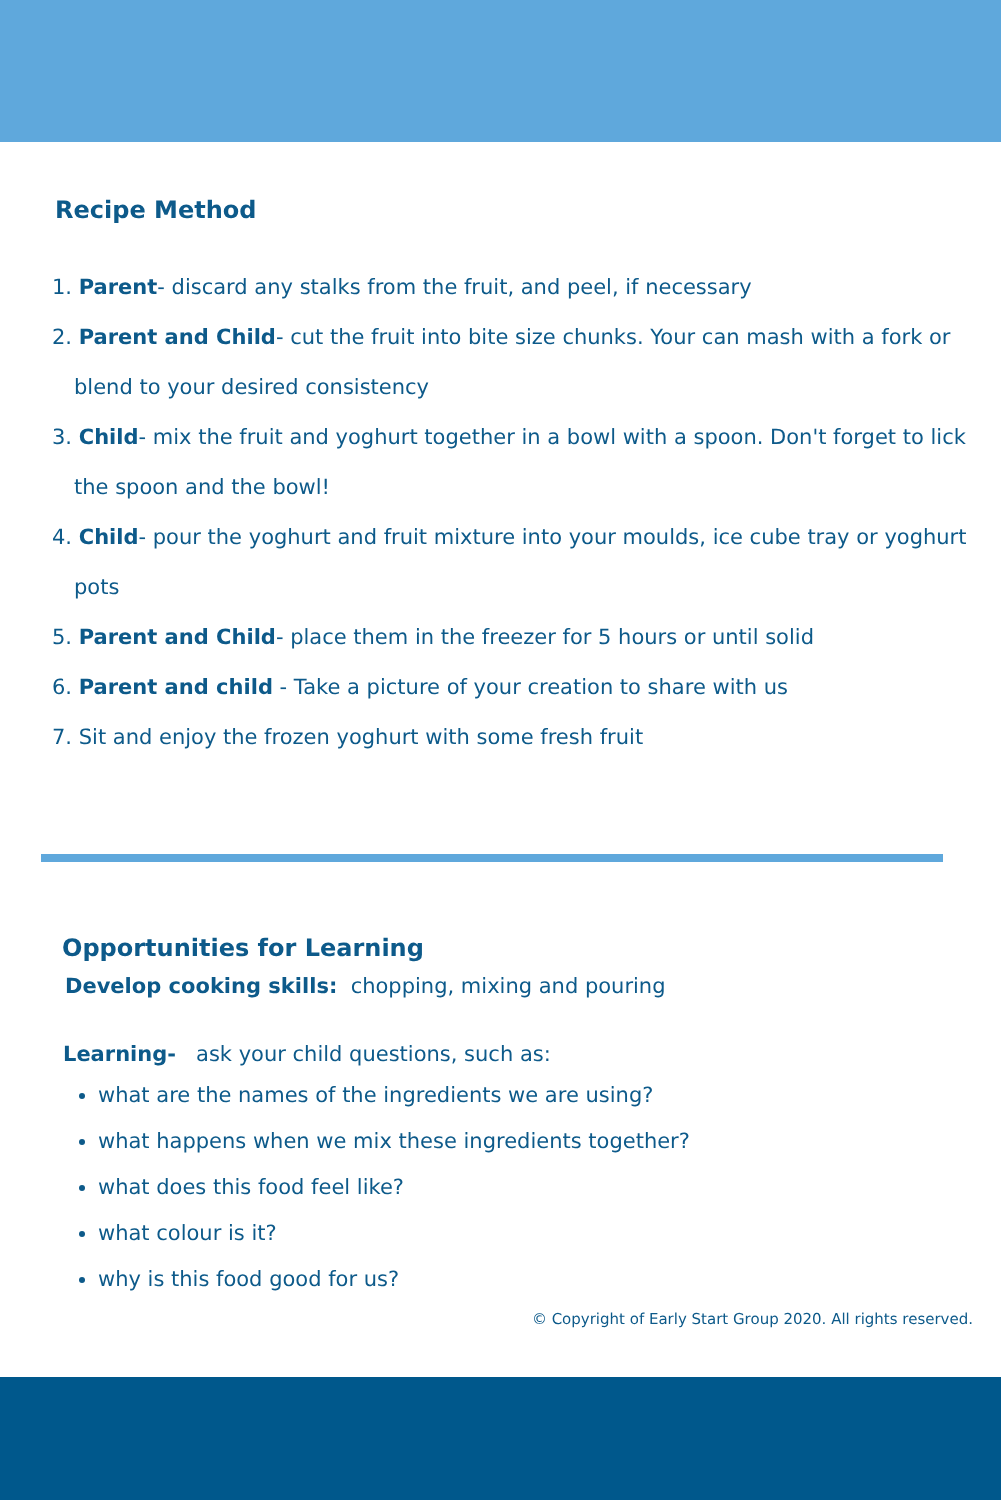Recipe Method
1. Parent- discard any stalks from the fruit, and peel, if necessary
2. Parent and Child- cut the fruit into bite size chunks. Your can mash with a fork or blend to your desired consistency
3. Child- mix the fruit and yoghurt together in a bowl with a spoon. Don't forget to lick the spoon and the bowl!
4. Child- pour the yoghurt and fruit mixture into your moulds, ice cube tray or yoghurt pots
5. Parent and Child- place them in the freezer for 5 hours or until solid
6. Parent and child - Take a picture of your creation to share with us
7. Sit and enjoy the frozen yoghurt with some fresh fruit
Opportunities for Learning
Develop cooking skills: chopping, mixing and pouring
Learning- ask your child questions, such as:
what are the names of the ingredients we are using?
what happens when we mix these ingredients together?
what does this food feel like?
what colour is it?
why is this food good for us?
© Copyright of Early Start Group 2020. All rights reserved.